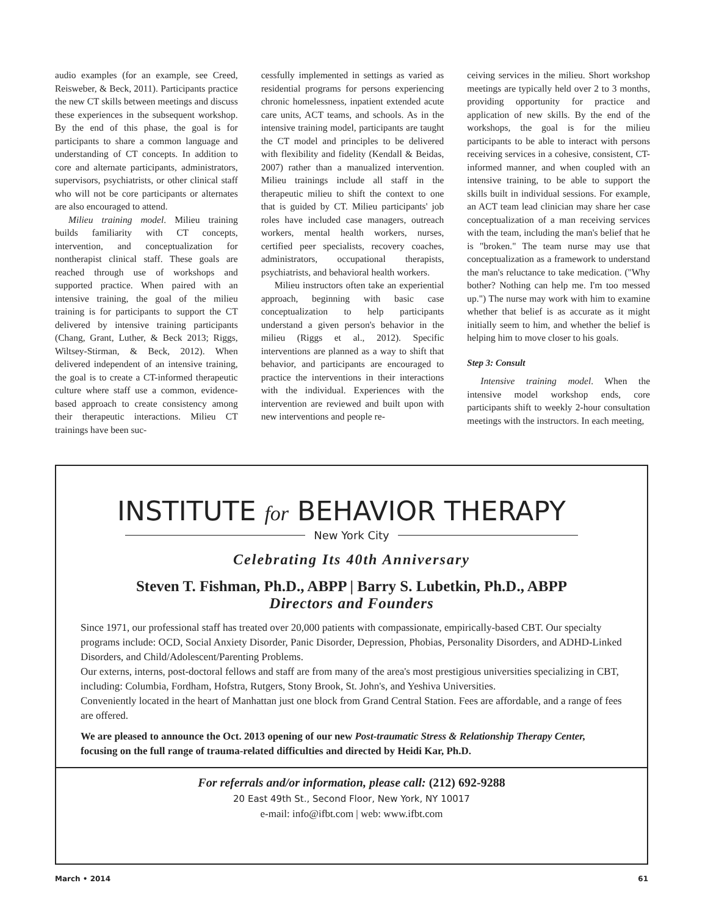audio examples (for an example, see Creed, Reisweber, & Beck, 2011). Participants practice the new CT skills between meetings and discuss these experiences in the subsequent workshop. By the end of this phase, the goal is for participants to share a common language and understanding of CT concepts. In addition to core and alternate participants, administrators, supervisors, psychiatrists, or other clinical staff who will not be core participants or alternates are also encouraged to attend.
Milieu training model. Milieu training builds familiarity with CT concepts, intervention, and conceptualization for nontherapist clinical staff. These goals are reached through use of workshops and supported practice. When paired with an intensive training, the goal of the milieu training is for participants to support the CT delivered by intensive training participants (Chang, Grant, Luther, & Beck 2013; Riggs, Wiltsey-Stirman, & Beck, 2012). When delivered independent of an intensive training, the goal is to create a CT-informed therapeutic culture where staff use a common, evidence-based approach to create consistency among their therapeutic interactions. Milieu CT trainings have been suc-
cessfully implemented in settings as varied as residential programs for persons experiencing chronic homelessness, inpatient extended acute care units, ACT teams, and schools. As in the intensive training model, participants are taught the CT model and principles to be delivered with flexibility and fidelity (Kendall & Beidas, 2007) rather than a manualized intervention. Milieu trainings include all staff in the therapeutic milieu to shift the context to one that is guided by CT. Milieu participants' job roles have included case managers, outreach workers, mental health workers, nurses, certified peer specialists, recovery coaches, administrators, occupational therapists, psychiatrists, and behavioral health workers.
Milieu instructors often take an experiential approach, beginning with basic case conceptualization to help participants understand a given person's behavior in the milieu (Riggs et al., 2012). Specific interventions are planned as a way to shift that behavior, and participants are encouraged to practice the interventions in their interactions with the individual. Experiences with the intervention are reviewed and built upon with new interventions and people re-
ceiving services in the milieu. Short workshop meetings are typically held over 2 to 3 months, providing opportunity for practice and application of new skills. By the end of the workshops, the goal is for the milieu participants to be able to interact with persons receiving services in a cohesive, consistent, CT-informed manner, and when coupled with an intensive training, to be able to support the skills built in individual sessions. For example, an ACT team lead clinician may share her case conceptualization of a man receiving services with the team, including the man's belief that he is "broken." The team nurse may use that conceptualization as a framework to understand the man's reluctance to take medication. ("Why bother? Nothing can help me. I'm too messed up.") The nurse may work with him to examine whether that belief is as accurate as it might initially seem to him, and whether the belief is helping him to move closer to his goals.
Step 3: Consult
Intensive training model. When the intensive model workshop ends, core participants shift to weekly 2-hour consultation meetings with the instructors. In each meeting,
INSTITUTE for BEHAVIOR THERAPY
New York City
Celebrating Its 40th Anniversary
Steven T. Fishman, Ph.D., ABPP | Barry S. Lubetkin, Ph.D., ABPP
Directors and Founders
Since 1971, our professional staff has treated over 20,000 patients with compassionate, empirically-based CBT. Our specialty programs include: OCD, Social Anxiety Disorder, Panic Disorder, Depression, Phobias, Personality Disorders, and ADHD-Linked Disorders, and Child/Adolescent/Parenting Problems.
Our externs, interns, post-doctoral fellows and staff are from many of the area's most prestigious universities specializing in CBT, including: Columbia, Fordham, Hofstra, Rutgers, Stony Brook, St. John's, and Yeshiva Universities.
Conveniently located in the heart of Manhattan just one block from Grand Central Station. Fees are affordable, and a range of fees are offered.
We are pleased to announce the Oct. 2013 opening of our new Post-traumatic Stress & Relationship Therapy Center, focusing on the full range of trauma-related difficulties and directed by Heidi Kar, Ph.D.
For referrals and/or information, please call: (212) 692-9288
20 East 49th St., Second Floor, New York, NY 10017
e-mail: info@ifbt.com | web: www.ifbt.com
March • 2014 61